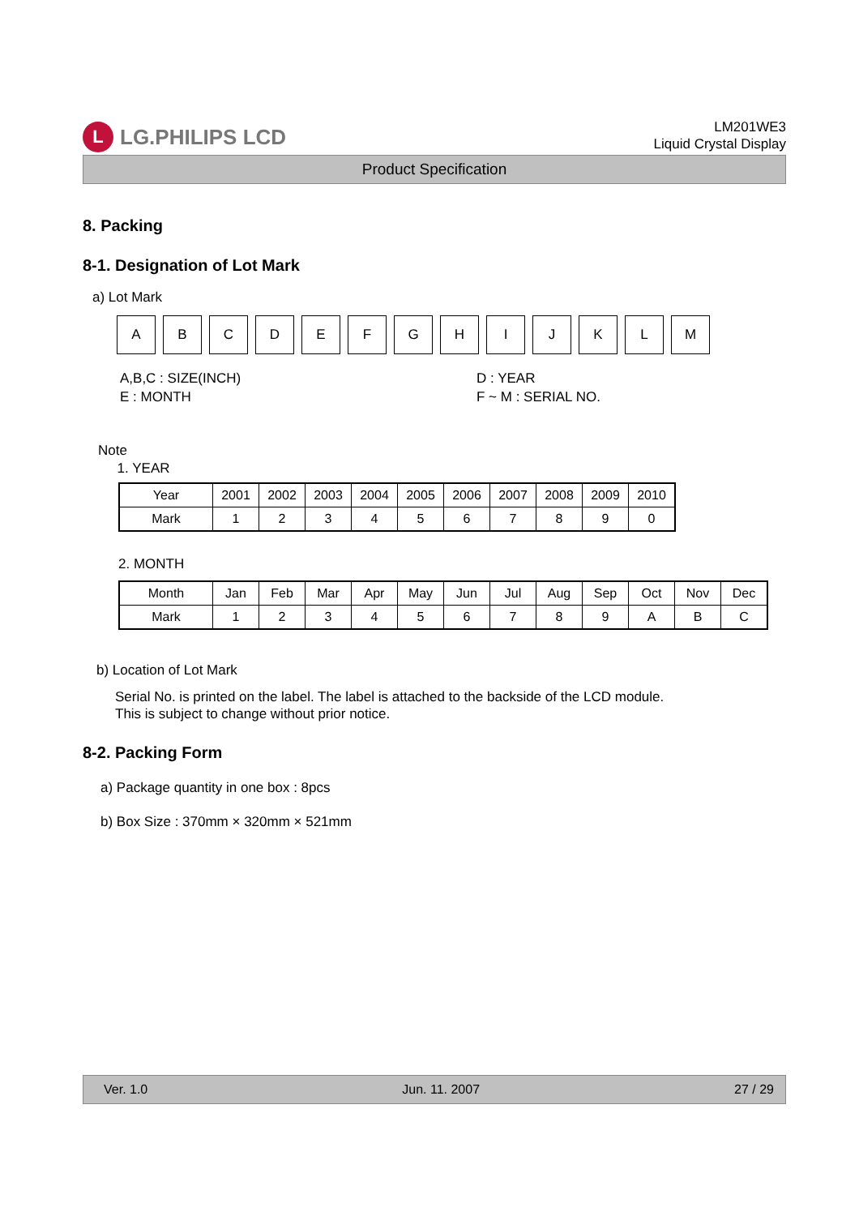L LG.PHILIPS LCD
LM201WE3
Liquid Crystal Display
Product Specification
8. Packing
8-1. Designation of Lot Mark
a) Lot Mark
A B C D E F G H I J K L M
A,B,C : SIZE(INCH)
E : MONTH
D : YEAR
F ~ M : SERIAL NO.
Note
1. YEAR
| Year | 2001 | 2002 | 2003 | 2004 | 2005 | 2006 | 2007 | 2008 | 2009 | 2010 |
| Mark | 1 | 2 | 3 | 4 | 5 | 6 | 7 | 8 | 9 | 0 |
2. MONTH
| Month | Jan | Feb | Mar | Apr | May | Jun | Jul | Aug | Sep | Oct | Nov | Dec |
| Mark | 1 | 2 | 3 | 4 | 5 | 6 | 7 | 8 | 9 | A | B | C |
b) Location of Lot Mark
Serial No. is printed on the label. The label is attached to the backside of the LCD module.
This is subject to change without prior notice.
8-2. Packing Form
a) Package quantity in one box : 8pcs
b) Box Size : 370mm × 320mm × 521mm
Ver. 1.0 Jun. 11. 2007 27 / 29